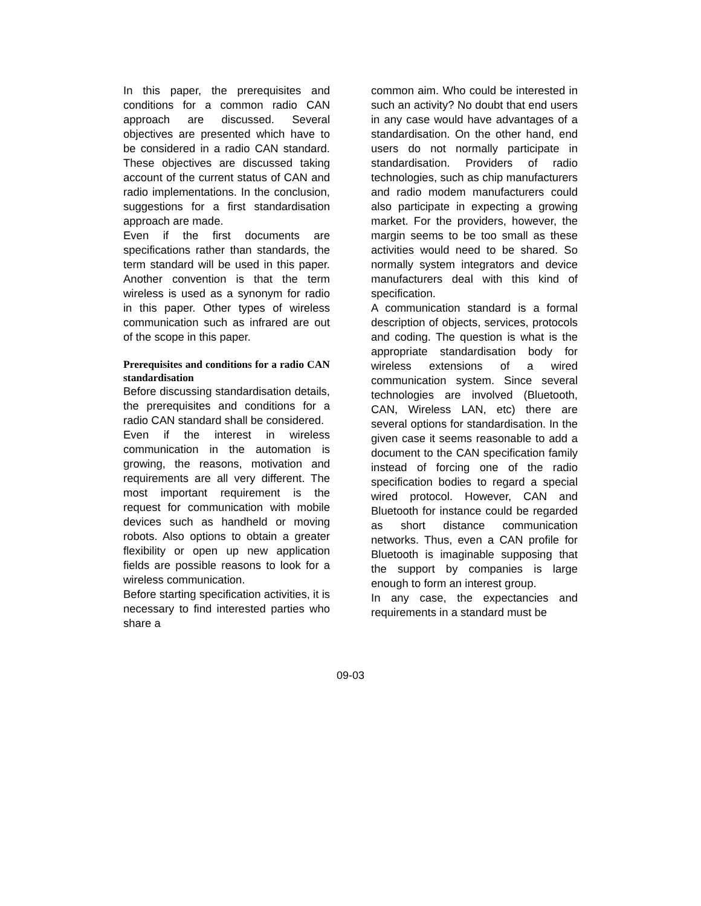In this paper, the prerequisites and conditions for a common radio CAN approach are discussed. Several objectives are presented which have to be considered in a radio CAN standard. These objectives are discussed taking account of the current status of CAN and radio implementations. In the conclusion, suggestions for a first standardisation approach are made.
Even if the first documents are specifications rather than standards, the term standard will be used in this paper. Another convention is that the term wireless is used as a synonym for radio in this paper. Other types of wireless communication such as infrared are out of the scope in this paper.
Prerequisites and conditions for a radio CAN standardisation
Before discussing standardisation details, the prerequisites and conditions for a radio CAN standard shall be considered.
Even if the interest in wireless communication in the automation is growing, the reasons, motivation and requirements are all very different. The most important requirement is the request for communication with mobile devices such as handheld or moving robots. Also options to obtain a greater flexibility or open up new application fields are possible reasons to look for a wireless communication.
Before starting specification activities, it is necessary to find interested parties who share a
common aim. Who could be interested in such an activity? No doubt that end users in any case would have advantages of a standardisation. On the other hand, end users do not normally participate in standardisation. Providers of radio technologies, such as chip manufacturers and radio modem manufacturers could also participate in expecting a growing market. For the providers, however, the margin seems to be too small as these activities would need to be shared. So normally system integrators and device manufacturers deal with this kind of specification.
A communication standard is a formal description of objects, services, protocols and coding. The question is what is the appropriate standardisation body for wireless extensions of a wired communication system. Since several technologies are involved (Bluetooth, CAN, Wireless LAN, etc) there are several options for standardisation. In the given case it seems reasonable to add a document to the CAN specification family instead of forcing one of the radio specification bodies to regard a special wired protocol. However, CAN and Bluetooth for instance could be regarded as short distance communication networks. Thus, even a CAN profile for Bluetooth is imaginable supposing that the support by companies is large enough to form an interest group.
In any case, the expectancies and requirements in a standard must be
09-03